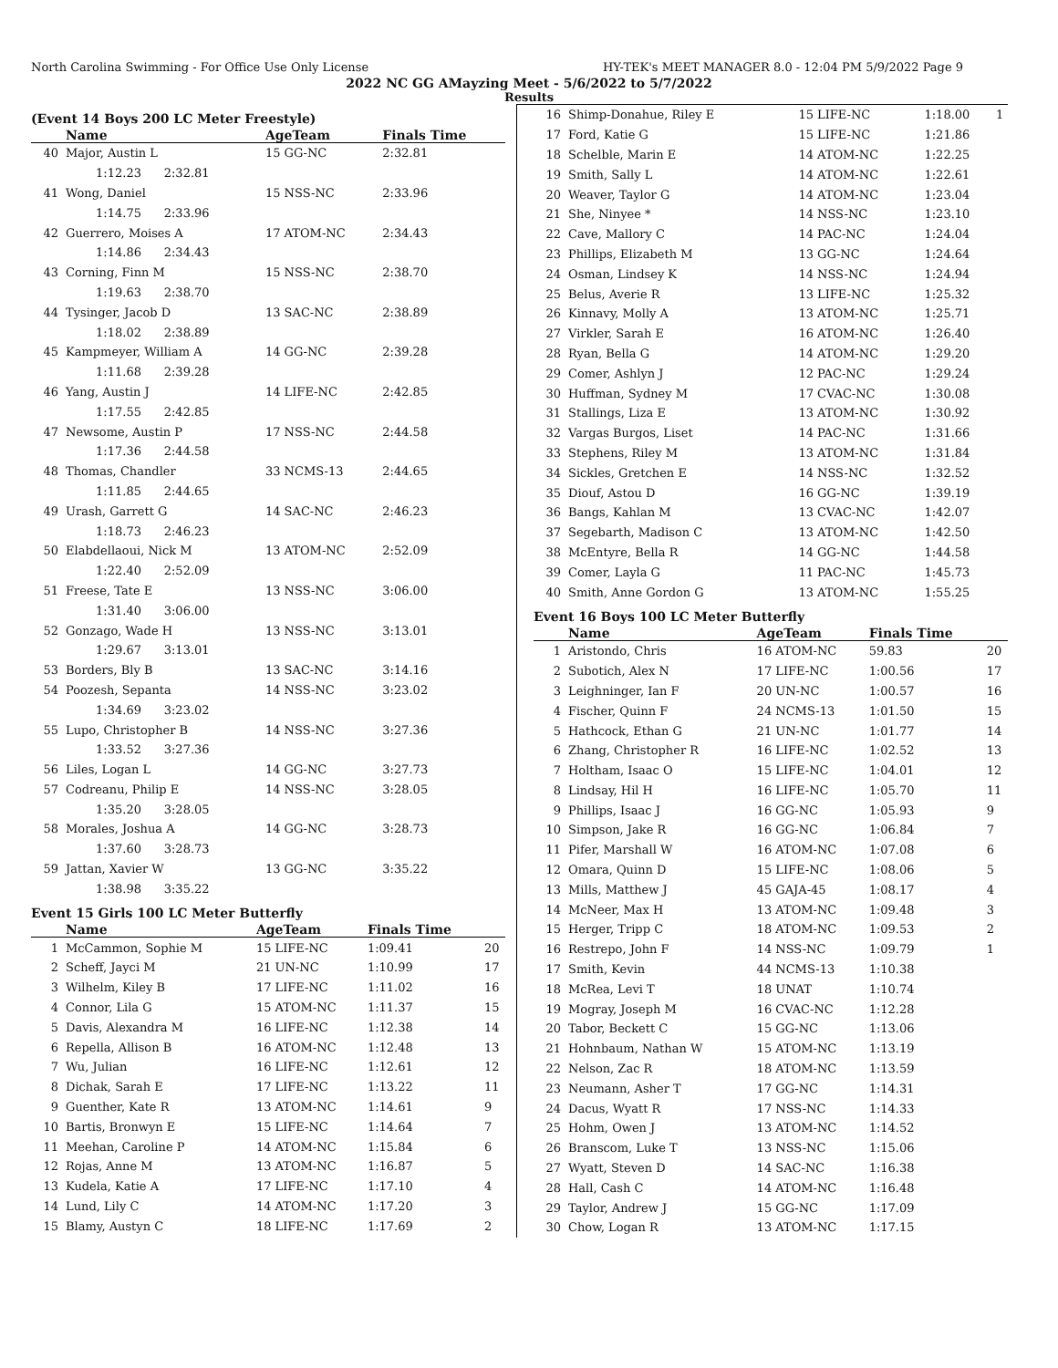North Carolina Swimming - For Office Use Only License HY-TEK's MEET MANAGER 8.0 - 12:04 PM 5/9/2022 Page 9
2022 NC GG AMayzing Meet - 5/6/2022 to 5/7/2022
Results
(Event 14 Boys 200 LC Meter Freestyle)
| | Name | AgeTeam | Finals Time |
| --- | --- | --- | --- |
| 40 | Major, Austin L | 15 GG-NC | 2:32.81 |
| | 1:12.23 2:32.81 | | |
| 41 | Wong, Daniel | 15 NSS-NC | 2:33.96 |
| | 1:14.75 2:33.96 | | |
| 42 | Guerrero, Moises A | 17 ATOM-NC | 2:34.43 |
| | 1:14.86 2:34.43 | | |
| 43 | Corning, Finn M | 15 NSS-NC | 2:38.70 |
| | 1:19.63 2:38.70 | | |
| 44 | Tysinger, Jacob D | 13 SAC-NC | 2:38.89 |
| | 1:18.02 2:38.89 | | |
| 45 | Kampmeyer, William A | 14 GG-NC | 2:39.28 |
| | 1:11.68 2:39.28 | | |
| 46 | Yang, Austin J | 14 LIFE-NC | 2:42.85 |
| | 1:17.55 2:42.85 | | |
| 47 | Newsome, Austin P | 17 NSS-NC | 2:44.58 |
| | 1:17.36 2:44.58 | | |
| 48 | Thomas, Chandler | 33 NCMS-13 | 2:44.65 |
| | 1:11.85 2:44.65 | | |
| 49 | Urash, Garrett G | 14 SAC-NC | 2:46.23 |
| | 1:18.73 2:46.23 | | |
| 50 | Elabdellaoui, Nick M | 13 ATOM-NC | 2:52.09 |
| | 1:22.40 2:52.09 | | |
| 51 | Freese, Tate E | 13 NSS-NC | 3:06.00 |
| | 1:31.40 3:06.00 | | |
| 52 | Gonzago, Wade H | 13 NSS-NC | 3:13.01 |
| | 1:29.67 3:13.01 | | |
| 53 | Borders, Bly B | 13 SAC-NC | 3:14.16 |
| 54 | Poozesh, Sepanta | 14 NSS-NC | 3:23.02 |
| | 1:34.69 3:23.02 | | |
| 55 | Lupo, Christopher B | 14 NSS-NC | 3:27.36 |
| | 1:33.52 3:27.36 | | |
| 56 | Liles, Logan L | 14 GG-NC | 3:27.73 |
| 57 | Codreanu, Philip E | 14 NSS-NC | 3:28.05 |
| | 1:35.20 3:28.05 | | |
| 58 | Morales, Joshua A | 14 GG-NC | 3:28.73 |
| | 1:37.60 3:28.73 | | |
| 59 | Jattan, Xavier W | 13 GG-NC | 3:35.22 |
| | 1:38.98 3:35.22 | | |
Event 15 Girls 100 LC Meter Butterfly
| | Name | AgeTeam | Finals Time | |
| --- | --- | --- | --- | --- |
| 1 | McCammon, Sophie M | 15 LIFE-NC | 1:09.41 | 20 |
| 2 | Scheff, Jayci M | 21 UN-NC | 1:10.99 | 17 |
| 3 | Wilhelm, Kiley B | 17 LIFE-NC | 1:11.02 | 16 |
| 4 | Connor, Lila G | 15 ATOM-NC | 1:11.37 | 15 |
| 5 | Davis, Alexandra M | 16 LIFE-NC | 1:12.38 | 14 |
| 6 | Repella, Allison B | 16 ATOM-NC | 1:12.48 | 13 |
| 7 | Wu, Julian | 16 LIFE-NC | 1:12.61 | 12 |
| 8 | Dichak, Sarah E | 17 LIFE-NC | 1:13.22 | 11 |
| 9 | Guenther, Kate R | 13 ATOM-NC | 1:14.61 | 9 |
| 10 | Bartis, Bronwyn E | 15 LIFE-NC | 1:14.64 | 7 |
| 11 | Meehan, Caroline P | 14 ATOM-NC | 1:15.84 | 6 |
| 12 | Rojas, Anne M | 13 ATOM-NC | 1:16.87 | 5 |
| 13 | Kudela, Katie A | 17 LIFE-NC | 1:17.10 | 4 |
| 14 | Lund, Lily C | 14 ATOM-NC | 1:17.20 | 3 |
| 15 | Blamy, Austyn C | 18 LIFE-NC | 1:17.69 | 2 |
| 16 | Shimp-Donahue, Riley E | 15 LIFE-NC | 1:18.00 | 1 |
| 17 | Ford, Katie G | 15 LIFE-NC | 1:21.86 | |
| 18 | Schelble, Marin E | 14 ATOM-NC | 1:22.25 | |
| 19 | Smith, Sally L | 14 ATOM-NC | 1:22.61 | |
| 20 | Weaver, Taylor G | 14 ATOM-NC | 1:23.04 | |
| 21 | She, Ninyee * | 14 NSS-NC | 1:23.10 | |
| 22 | Cave, Mallory C | 14 PAC-NC | 1:24.04 | |
| 23 | Phillips, Elizabeth M | 13 GG-NC | 1:24.64 | |
| 24 | Osman, Lindsey K | 14 NSS-NC | 1:24.94 | |
| 25 | Belus, Averie R | 13 LIFE-NC | 1:25.32 | |
| 26 | Kinnavy, Molly A | 13 ATOM-NC | 1:25.71 | |
| 27 | Virkler, Sarah E | 16 ATOM-NC | 1:26.40 | |
| 28 | Ryan, Bella G | 14 ATOM-NC | 1:29.20 | |
| 29 | Comer, Ashlyn J | 12 PAC-NC | 1:29.24 | |
| 30 | Huffman, Sydney M | 17 CVAC-NC | 1:30.08 | |
| 31 | Stallings, Liza E | 13 ATOM-NC | 1:30.92 | |
| 32 | Vargas Burgos, Liset | 14 PAC-NC | 1:31.66 | |
| 33 | Stephens, Riley M | 13 ATOM-NC | 1:31.84 | |
| 34 | Sickles, Gretchen E | 14 NSS-NC | 1:32.52 | |
| 35 | Diouf, Astou D | 16 GG-NC | 1:39.19 | |
| 36 | Bangs, Kahlan M | 13 CVAC-NC | 1:42.07 | |
| 37 | Segebarth, Madison C | 13 ATOM-NC | 1:42.50 | |
| 38 | McEntyre, Bella R | 14 GG-NC | 1:44.58 | |
| 39 | Comer, Layla G | 11 PAC-NC | 1:45.73 | |
| 40 | Smith, Anne Gordon G | 13 ATOM-NC | 1:55.25 | |
Event 16 Boys 100 LC Meter Butterfly
| | Name | AgeTeam | Finals Time | |
| --- | --- | --- | --- | --- |
| 1 | Aristondo, Chris | 16 ATOM-NC | 59.83 | 20 |
| 2 | Subotich, Alex N | 17 LIFE-NC | 1:00.56 | 17 |
| 3 | Leighninger, Ian F | 20 UN-NC | 1:00.57 | 16 |
| 4 | Fischer, Quinn F | 24 NCMS-13 | 1:01.50 | 15 |
| 5 | Hathcock, Ethan G | 21 UN-NC | 1:01.77 | 14 |
| 6 | Zhang, Christopher R | 16 LIFE-NC | 1:02.52 | 13 |
| 7 | Holtham, Isaac O | 15 LIFE-NC | 1:04.01 | 12 |
| 8 | Lindsay, Hil H | 16 LIFE-NC | 1:05.70 | 11 |
| 9 | Phillips, Isaac J | 16 GG-NC | 1:05.93 | 9 |
| 10 | Simpson, Jake R | 16 GG-NC | 1:06.84 | 7 |
| 11 | Pifer, Marshall W | 16 ATOM-NC | 1:07.08 | 6 |
| 12 | Omara, Quinn D | 15 LIFE-NC | 1:08.06 | 5 |
| 13 | Mills, Matthew J | 45 GAJA-45 | 1:08.17 | 4 |
| 14 | McNeer, Max H | 13 ATOM-NC | 1:09.48 | 3 |
| 15 | Herger, Tripp C | 18 ATOM-NC | 1:09.53 | 2 |
| 16 | Restrepo, John F | 14 NSS-NC | 1:09.79 | 1 |
| 17 | Smith, Kevin | 44 NCMS-13 | 1:10.38 | |
| 18 | McRea, Levi T | 18 UNAT | 1:10.74 | |
| 19 | Mogray, Joseph M | 16 CVAC-NC | 1:12.28 | |
| 20 | Tabor, Beckett C | 15 GG-NC | 1:13.06 | |
| 21 | Hohnbaum, Nathan W | 15 ATOM-NC | 1:13.19 | |
| 22 | Nelson, Zac R | 18 ATOM-NC | 1:13.59 | |
| 23 | Neumann, Asher T | 17 GG-NC | 1:14.31 | |
| 24 | Dacus, Wyatt R | 17 NSS-NC | 1:14.33 | |
| 25 | Hohm, Owen J | 13 ATOM-NC | 1:14.52 | |
| 26 | Branscom, Luke T | 13 NSS-NC | 1:15.06 | |
| 27 | Wyatt, Steven D | 14 SAC-NC | 1:16.38 | |
| 28 | Hall, Cash C | 14 ATOM-NC | 1:16.48 | |
| 29 | Taylor, Andrew J | 15 GG-NC | 1:17.09 | |
| 30 | Chow, Logan R | 13 ATOM-NC | 1:17.15 | |